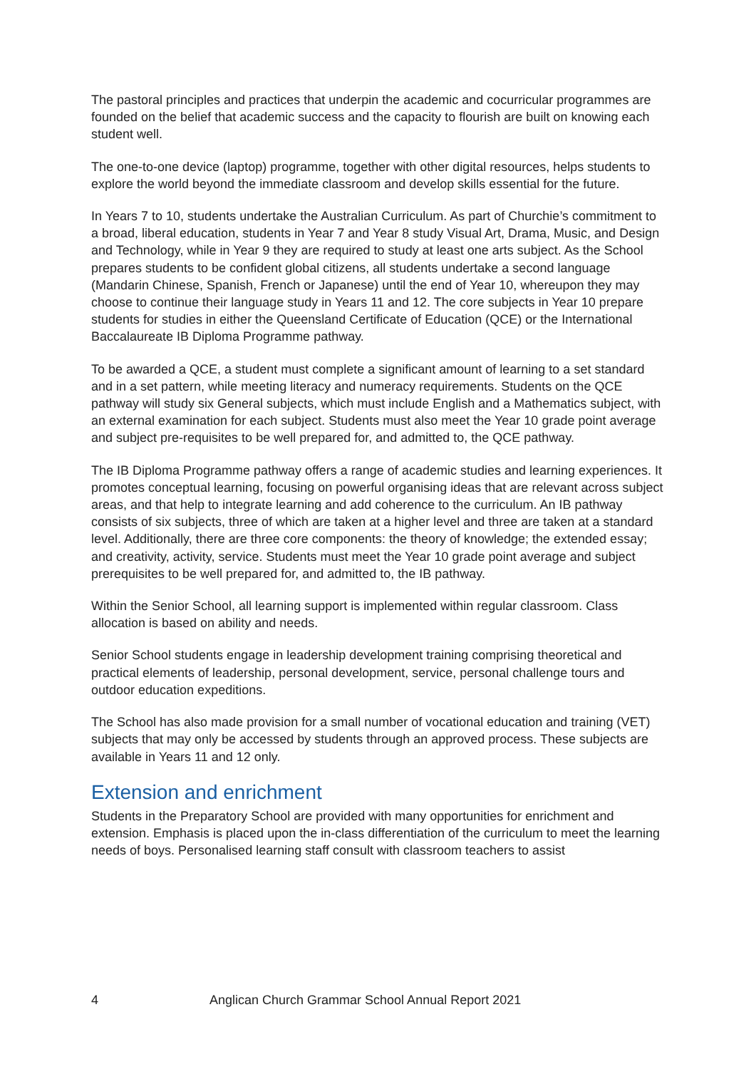The pastoral principles and practices that underpin the academic and cocurricular programmes are founded on the belief that academic success and the capacity to flourish are built on knowing each student well.
The one-to-one device (laptop) programme, together with other digital resources, helps students to explore the world beyond the immediate classroom and develop skills essential for the future.
In Years 7 to 10, students undertake the Australian Curriculum. As part of Churchie’s commitment to a broad, liberal education, students in Year 7 and Year 8 study Visual Art, Drama, Music, and Design and Technology, while in Year 9 they are required to study at least one arts subject. As the School prepares students to be confident global citizens, all students undertake a second language (Mandarin Chinese, Spanish, French or Japanese) until the end of Year 10, whereupon they may choose to continue their language study in Years 11 and 12. The core subjects in Year 10 prepare students for studies in either the Queensland Certificate of Education (QCE) or the International Baccalaureate IB Diploma Programme pathway.
To be awarded a QCE, a student must complete a significant amount of learning to a set standard and in a set pattern, while meeting literacy and numeracy requirements. Students on the QCE pathway will study six General subjects, which must include English and a Mathematics subject, with an external examination for each subject. Students must also meet the Year 10 grade point average and subject pre-requisites to be well prepared for, and admitted to, the QCE pathway.
The IB Diploma Programme pathway offers a range of academic studies and learning experiences. It promotes conceptual learning, focusing on powerful organising ideas that are relevant across subject areas, and that help to integrate learning and add coherence to the curriculum. An IB pathway consists of six subjects, three of which are taken at a higher level and three are taken at a standard level. Additionally, there are three core components: the theory of knowledge; the extended essay; and creativity, activity, service. Students must meet the Year 10 grade point average and subject prerequisites to be well prepared for, and admitted to, the IB pathway.
Within the Senior School, all learning support is implemented within regular classroom. Class allocation is based on ability and needs.
Senior School students engage in leadership development training comprising theoretical and practical elements of leadership, personal development, service, personal challenge tours and outdoor education expeditions.
The School has also made provision for a small number of vocational education and training (VET) subjects that may only be accessed by students through an approved process. These subjects are available in Years 11 and 12 only.
Extension and enrichment
Students in the Preparatory School are provided with many opportunities for enrichment and extension. Emphasis is placed upon the in-class differentiation of the curriculum to meet the learning needs of boys. Personalised learning staff consult with classroom teachers to assist
4 Anglican Church Grammar School Annual Report 2021